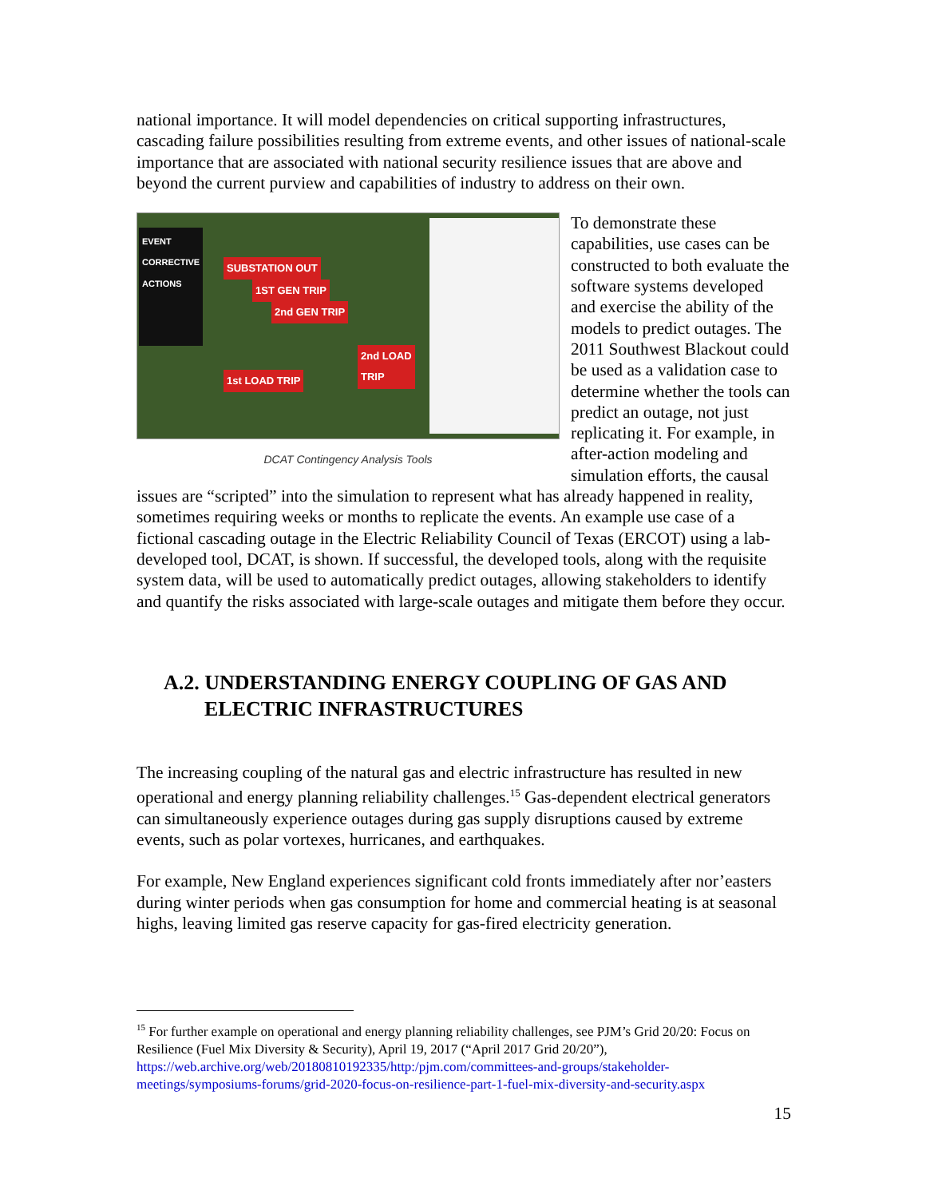national importance. It will model dependencies on critical supporting infrastructures, cascading failure possibilities resulting from extreme events, and other issues of national-scale importance that are associated with national security resilience issues that are above and beyond the current purview and capabilities of industry to address on their own.
EVENT
CORRECTIVE ACTIONS
SUBSTATION OUT
1ST GEN TRIP
2nd GEN TRIP
2nd LOAD
TRIP
1st LOAD TRIP
DCAT Contingency Analysis Tools
To demonstrate these capabilities, use cases can be constructed to both evaluate the software systems developed and exercise the ability of the models to predict outages. The 2011 Southwest Blackout could be used as a validation case to determine whether the tools can predict an outage, not just replicating it. For example, in after-action modeling and simulation efforts, the causal issues are “scripted” into the simulation to represent what has already happened in reality, sometimes requiring weeks or months to replicate the events. An example use case of a fictional cascading outage in the Electric Reliability Council of Texas (ERCOT) using a lab-developed tool, DCAT, is shown. If successful, the developed tools, along with the requisite system data, will be used to automatically predict outages, allowing stakeholders to identify and quantify the risks associated with large-scale outages and mitigate them before they occur.
A.2. UNDERSTANDING ENERGY COUPLING OF GAS AND ELECTRIC INFRASTRUCTURES
The increasing coupling of the natural gas and electric infrastructure has resulted in new operational and energy planning reliability challenges.<sup>15</sup> Gas-dependent electrical generators can simultaneously experience outages during gas supply disruptions caused by extreme events, such as polar vortexes, hurricanes, and earthquakes.
For example, New England experiences significant cold fronts immediately after nor’easters during winter periods when gas consumption for home and commercial heating is at seasonal highs, leaving limited gas reserve capacity for gas-fired electricity generation.
<sup>15</sup> For further example on operational and energy planning reliability challenges, see PJM’s Grid 20/20: Focus on Resilience (Fuel Mix Diversity & Security), April 19, 2017 (“April 2017 Grid 20/20”), https://web.archive.org/web/20180810192335/http:/pjm.com/committees-and-groups/stakeholder-meetings/symposiums-forums/grid-2020-focus-on-resilience-part-1-fuel-mix-diversity-and-security.aspx
15